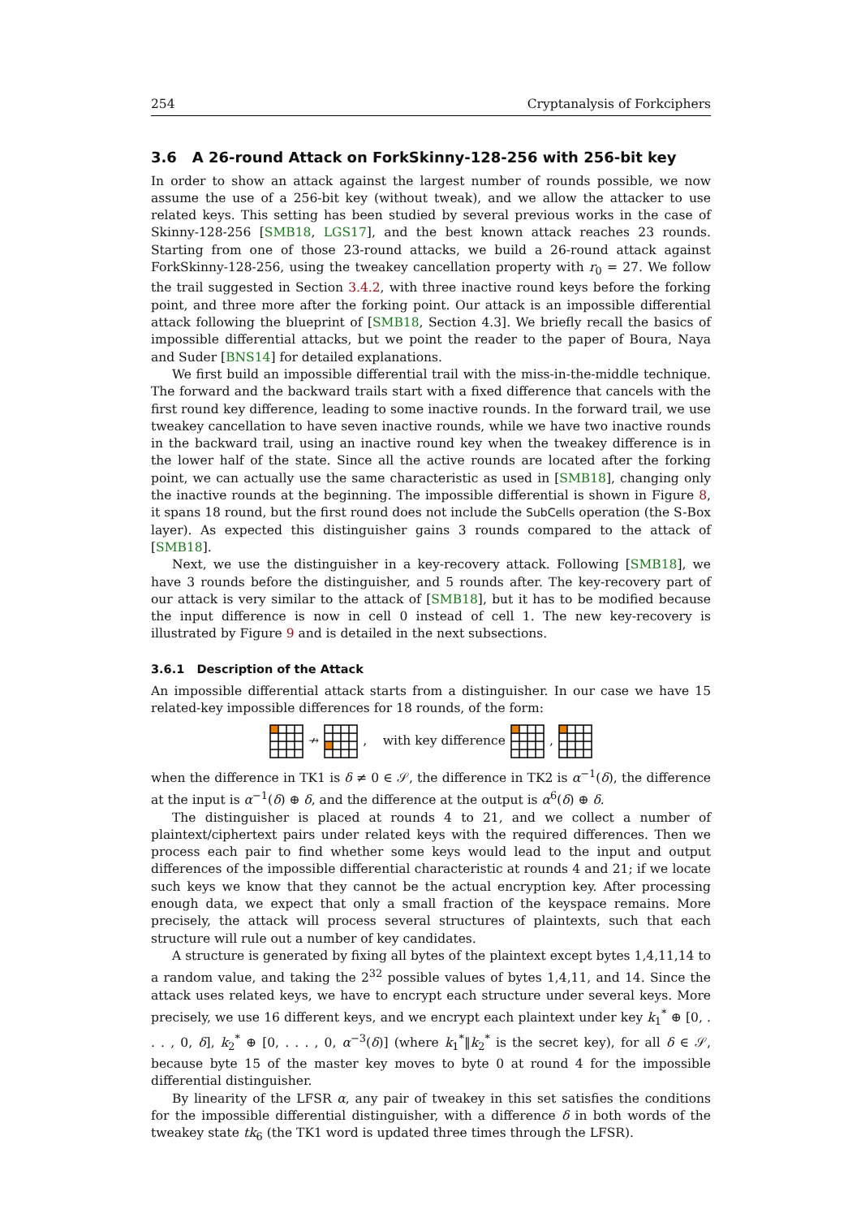254 Cryptanalysis of Forkciphers
3.6 A 26-round Attack on ForkSkinny-128-256 with 256-bit key
In order to show an attack against the largest number of rounds possible, we now assume the use of a 256-bit key (without tweak), and we allow the attacker to use related keys. This setting has been studied by several previous works in the case of Skinny-128-256 [SMB18, LGS17], and the best known attack reaches 23 rounds. Starting from one of those 23-round attacks, we build a 26-round attack against ForkSkinny-128-256, using the tweakey cancellation property with r<sub>0</sub> = 27. We follow the trail suggested in Section 3.4.2, with three inactive round keys before the forking point, and three more after the forking point. Our attack is an impossible differential attack following the blueprint of [SMB18, Section 4.3]. We briefly recall the basics of impossible differential attacks, but we point the reader to the paper of Boura, Naya and Suder [BNS14] for detailed explanations.
We first build an impossible differential trail with the miss-in-the-middle technique. The forward and the backward trails start with a fixed difference that cancels with the first round key difference, leading to some inactive rounds. In the forward trail, we use tweakey cancellation to have seven inactive rounds, while we have two inactive rounds in the backward trail, using an inactive round key when the tweakey difference is in the lower half of the state. Since all the active rounds are located after the forking point, we can actually use the same characteristic as used in [SMB18], changing only the inactive rounds at the beginning. The impossible differential is shown in Figure 8, it spans 18 round, but the first round does not include the SubCells operation (the S-Box layer). As expected this distinguisher gains 3 rounds compared to the attack of [SMB18].
Next, we use the distinguisher in a key-recovery attack. Following [SMB18], we have 3 rounds before the distinguisher, and 5 rounds after. The key-recovery part of our attack is very similar to the attack of [SMB18], but it has to be modified because the input difference is now in cell 0 instead of cell 1. The new key-recovery is illustrated by Figure 9 and is detailed in the next subsections.
3.6.1 Description of the Attack
An impossible differential attack starts from a distinguisher. In our case we have 15 related-key impossible differences for 18 rounds, of the form:
↛ , with key difference ,
when the difference in TK1 is δ ≠ 0 ∈ 𝒮, the difference in TK2 is α<sup>−1</sup>(δ), the difference at the input is α<sup>−1</sup>(δ) ⊕ δ, and the difference at the output is α<sup>6</sup>(δ) ⊕ δ.
The distinguisher is placed at rounds 4 to 21, and we collect a number of plaintext/ciphertext pairs under related keys with the required differences. Then we process each pair to find whether some keys would lead to the input and output differences of the impossible differential characteristic at rounds 4 and 21; if we locate such keys we know that they cannot be the actual encryption key. After processing enough data, we expect that only a small fraction of the keyspace remains. More precisely, the attack will process several structures of plaintexts, such that each structure will rule out a number of key candidates.
A structure is generated by fixing all bytes of the plaintext except bytes 1,4,11,14 to a random value, and taking the 2<sup>32</sup> possible values of bytes 1,4,11, and 14. Since the attack uses related keys, we have to encrypt each structure under several keys. More precisely, we use 16 different keys, and we encrypt each plaintext under key k<sub>1</sub><sup>*</sup> ⊕ [0, . . . , 0, δ], k<sub>2</sub><sup>*</sup> ⊕ [0, . . . , 0, α<sup>−3</sup>(δ)] (where k<sub>1</sub><sup>*</sup>‖k<sub>2</sub><sup>*</sup> is the secret key), for all δ ∈ 𝒮, because byte 15 of the master key moves to byte 0 at round 4 for the impossible differential distinguisher.
By linearity of the LFSR α, any pair of tweakey in this set satisfies the conditions for the impossible differential distinguisher, with a difference δ in both words of the tweakey state tk<sub>6</sub> (the TK1 word is updated three times through the LFSR).